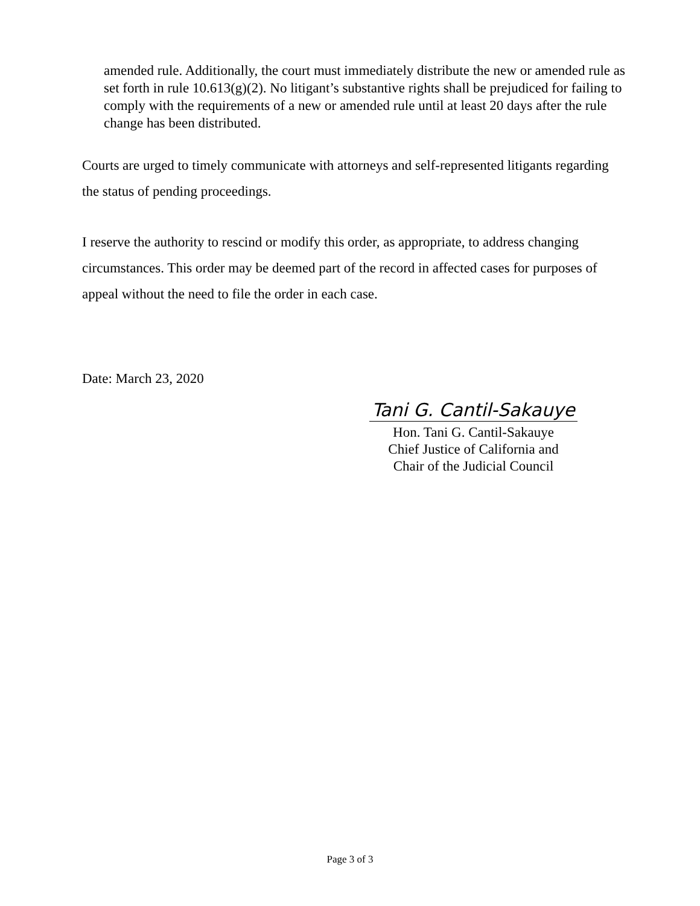amended rule. Additionally, the court must immediately distribute the new or amended rule as set forth in rule 10.613(g)(2). No litigant’s substantive rights shall be prejudiced for failing to comply with the requirements of a new or amended rule until at least 20 days after the rule change has been distributed.
Courts are urged to timely communicate with attorneys and self-represented litigants regarding the status of pending proceedings.
I reserve the authority to rescind or modify this order, as appropriate, to address changing circumstances. This order may be deemed part of the record in affected cases for purposes of appeal without the need to file the order in each case.
Date: March 23, 2020
Tani G. Cantil-Sakauye
Hon. Tani G. Cantil-Sakauye
Chief Justice of California and
Chair of the Judicial Council
Page 3 of 3